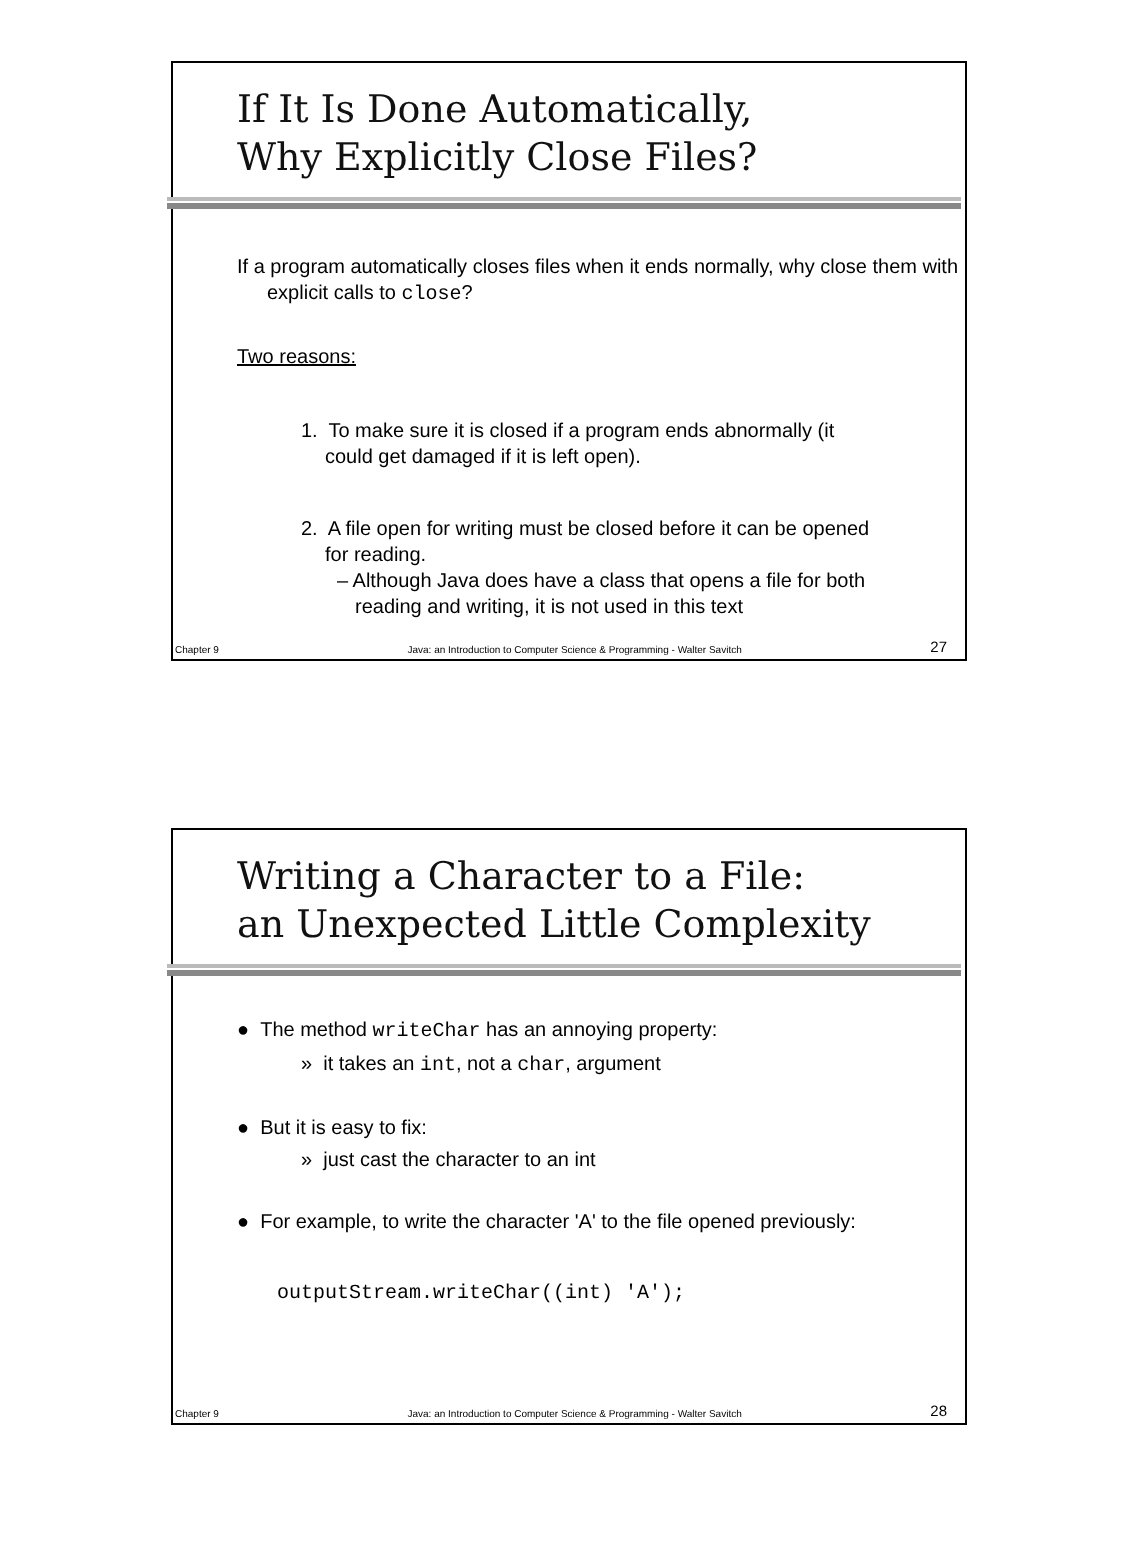If It Is Done Automatically,
Why Explicitly Close Files?
If a program automatically closes files when it ends normally, why close them with explicit calls to close?
Two reasons:
1. To make sure it is closed if a program ends abnormally (it could get damaged if it is left open).
2. A file open for writing must be closed before it can be opened for reading.
– Although Java does have a class that opens a file for both reading and writing, it is not used in this text
Chapter 9 Java: an Introduction to Computer Science & Programming - Walter Savitch 27
Writing a Character to a File:
an Unexpected Little Complexity
● The method writeChar has an annoying property:
» it takes an int, not a char, argument
● But it is easy to fix:
» just cast the character to an int
● For example, to write the character 'A' to the file opened previously:
outputStream.writeChar((int) 'A');
Chapter 9 Java: an Introduction to Computer Science & Programming - Walter Savitch 28